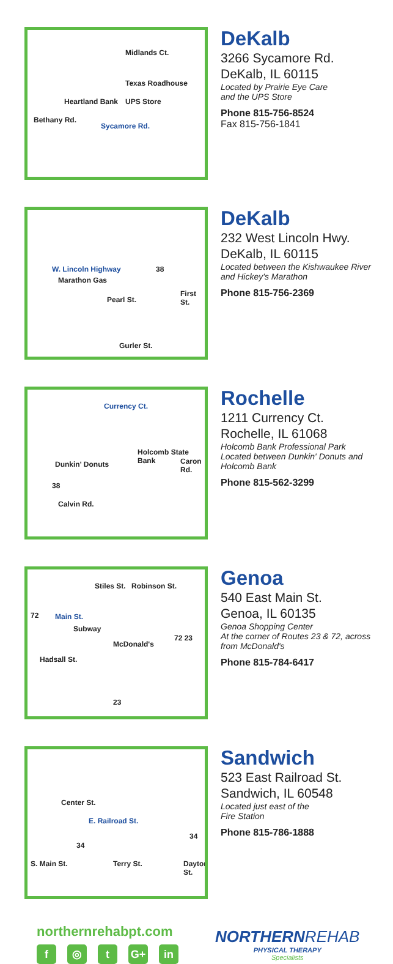Midlands Ct.
Texas Roadhouse
Heartland Bank UPS Store
Bethany Rd.
Sycamore Rd.
DeKalb
3266 Sycamore Rd.
DeKalb, IL 60115
Located by Prairie Eye Care
and the UPS Store
Phone 815-756-8524
Fax 815-756-1841
W. Lincoln Highway 38
Marathon Gas
Pearl St.
First St.
Gurler St.
DeKalb
232 West Lincoln Hwy.
DeKalb, IL 60115
Located between the Kishwaukee River and Hickey's Marathon
Phone 815-756-2369
Currency Ct.
Holcomb State Bank
Dunkin' Donuts Caron Rd.
38
Calvin Rd.
Rochelle
1211 Currency Ct.
Rochelle, IL 61068
Holcomb Bank Professional Park
Located between Dunkin' Donuts and Holcomb Bank
Phone 815-562-3299
72 Main St.
Stiles St. Robinson St.
Subway
McDonald's
72 23
Hadsall St.
23
Genoa
540 East Main St.
Genoa, IL 60135
Genoa Shopping Center
At the corner of Routes 23 & 72, across from McDonald's
Phone 815-784-6417
Center St.
E. Railroad St.
34
34
S. Main St. Terry St. Dayton St.
Sandwich
523 East Railroad St.
Sandwich, IL 60548
Located just east of the
Fire Station
Phone 815-786-1888
northernrehabpt.com
f ◎ t G+ in
NORTHERNREHAB
PHYSICAL THERAPY
Specialists